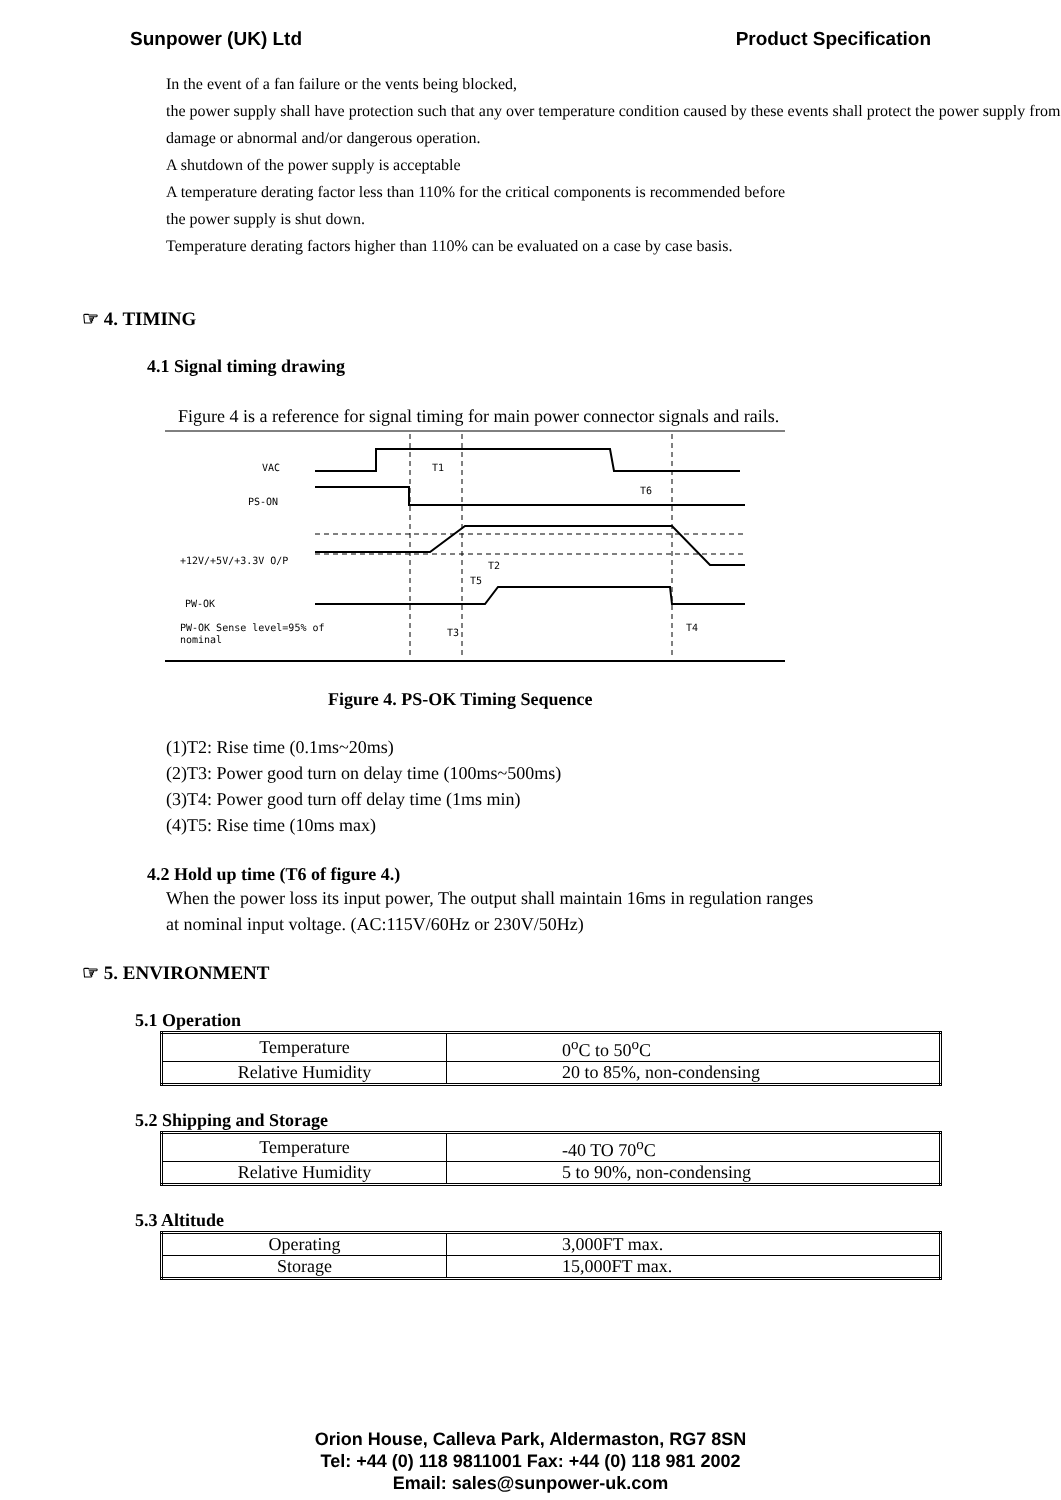Sunpower (UK) Ltd Product Specification
In the event of a fan failure or the vents being blocked,
the power supply shall have protection such that any over temperature condition caused by these events shall protect the power supply from damage or abnormal and/or dangerous operation.
A shutdown of the power supply is acceptable
A temperature derating factor less than 110% for the critical components is recommended before
the power supply is shut down.
Temperature derating factors higher than 110% can be evaluated on a case by case basis.
☞ 4. TIMING
4.1 Signal timing drawing
Figure 4 is a reference for signal timing for main power connector signals and rails.
VAC
PS-ON
+12V/+5V/+3.3V O/P
PW-OK
PW-OK Sense level=95% of
nominal
T1
T6
T5
T2
T3
T4
Figure 4. PS-OK Timing Sequence
(1)T2: Rise time (0.1ms~20ms)
(2)T3: Power good turn on delay time (100ms~500ms)
(3)T4: Power good turn off delay time (1ms min)
(4)T5: Rise time (10ms max)
4.2 Hold up time (T6 of figure 4.)
When the power loss its input power, The output shall maintain 16ms in regulation ranges
at nominal input voltage. (AC:115V/60Hz or 230V/50Hz)
☞ 5. ENVIRONMENT
5.1 Operation
| Temperature | 0<sup>o</sup>C to 50<sup>o</sup>C |
| Relative Humidity | 20 to 85%, non-condensing |
5.2 Shipping and Storage
| Temperature | -40 TO 70<sup>o</sup>C |
| Relative Humidity | 5 to 90%, non-condensing |
5.3 Altitude
| Operating | 3,000FT max. |
| Storage | 15,000FT max. |
Orion House, Calleva Park, Aldermaston, RG7 8SN
Tel: +44 (0) 118 9811001 Fax: +44 (0) 118 981 2002
Email: sales@sunpower-uk.com